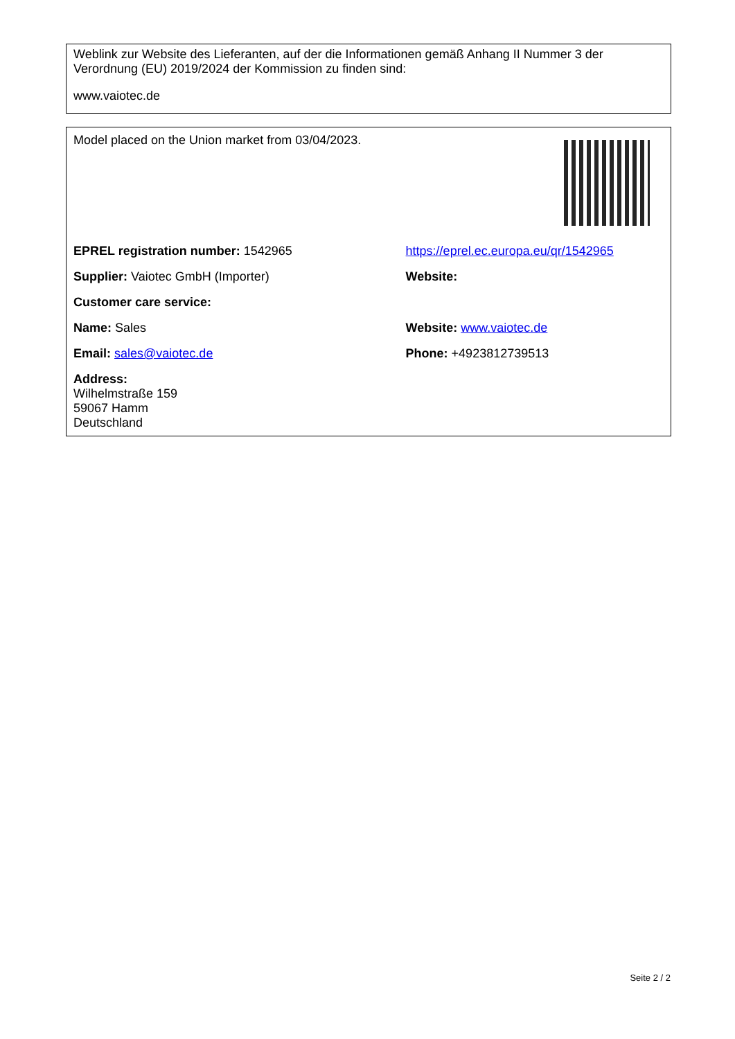Weblink zur Website des Lieferanten, auf der die Informationen gemäß Anhang II Nummer 3 der Verordnung (EU) 2019/2024 der Kommission zu finden sind:
www.vaiotec.de
| Model placed on the Union market from 03/04/2023. | |
| EPREL registration number: 1542965 | https://eprel.ec.europa.eu/qr/1542965 |
| Supplier: Vaiotec GmbH (Importer) | Website: |
| Customer care service: | |
| Name: Sales | Website: www.vaiotec.de |
| Email: sales@vaiotec.de | Phone: +4923812739513 |
| Address: Wilhelmstraße 159 59067 Hamm Deutschland | |
Seite 2 / 2